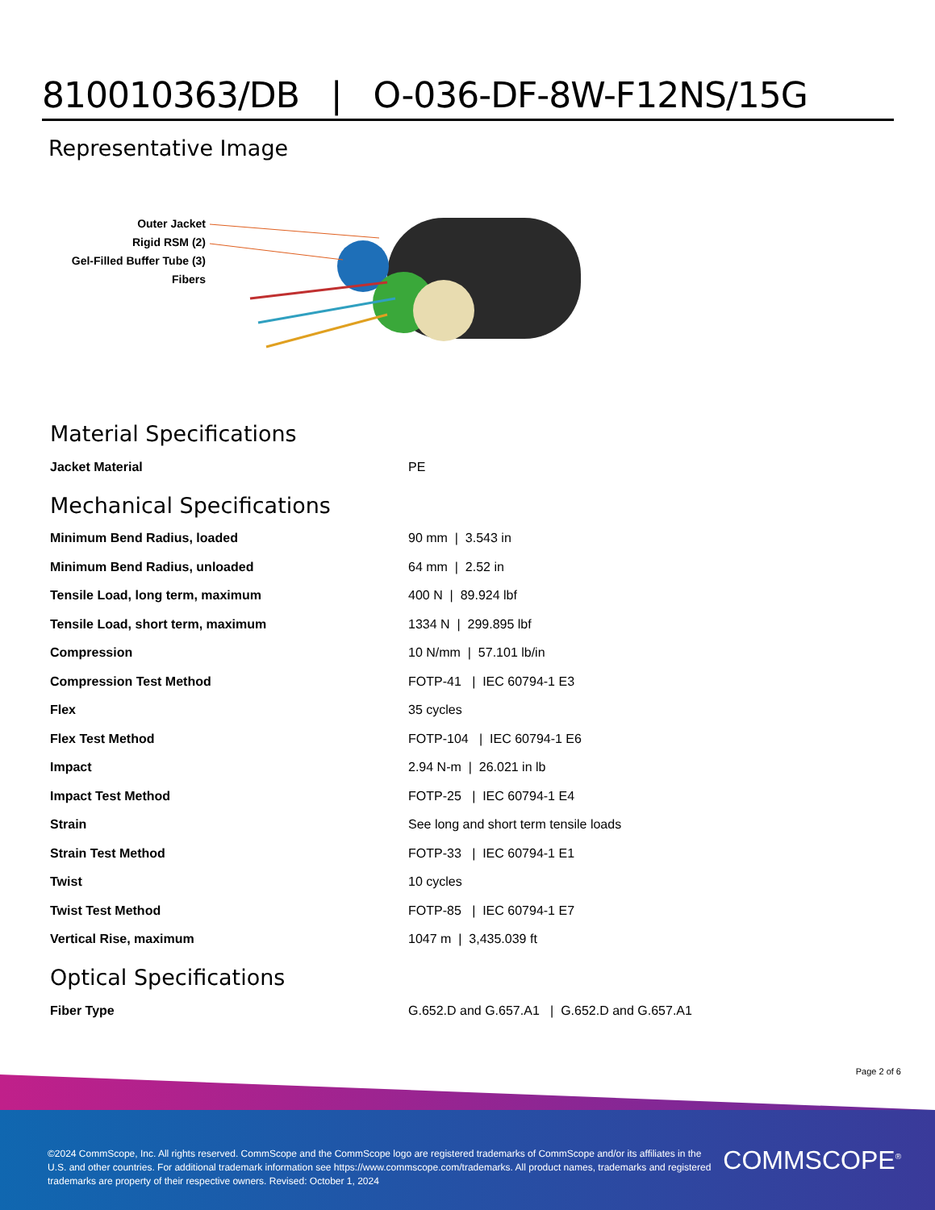810010363/DB | O-036-DF-8W-F12NS/15G
Representative Image
Outer Jacket
Rigid RSM (2)
Gel-Filled Buffer Tube (3)
Fibers
Material Specifications
| Jacket Material | PE |
Mechanical Specifications
| Minimum Bend Radius, loaded | 90 mm / 3.543 in |
| Minimum Bend Radius, unloaded | 64 mm / 2.52 in |
| Tensile Load, long term, maximum | 400 N / 89.924 lbf |
| Tensile Load, short term, maximum | 1334 N / 299.895 lbf |
| Compression | 10 N/mm / 57.101 lb/in |
| Compression Test Method | FOTP-41 / IEC 60794-1 E3 |
| Flex | 35 cycles |
| Flex Test Method | FOTP-104 / IEC 60794-1 E6 |
| Impact | 2.94 N-m / 26.021 in lb |
| Impact Test Method | FOTP-25 / IEC 60794-1 E4 |
| Strain | See long and short term tensile loads |
| Strain Test Method | FOTP-33 / IEC 60794-1 E1 |
| Twist | 10 cycles |
| Twist Test Method | FOTP-85 / IEC 60794-1 E7 |
| Vertical Rise, maximum | 1047 m / 3,435.039 ft |
Optical Specifications
| Fiber Type | G.652.D and G.657.A1 / G.652.D and G.657.A1 |
Page 2 of 6
©2024 CommScope, Inc. All rights reserved. CommScope and the CommScope logo are registered trademarks of CommScope and/or its affiliates in the U.S. and other countries. For additional trademark information see https://www.commscope.com/trademarks. All product names, trademarks and registered trademarks are property of their respective owners. Revised: October 1, 2024
COMMSCOPE<sup>®</sup>